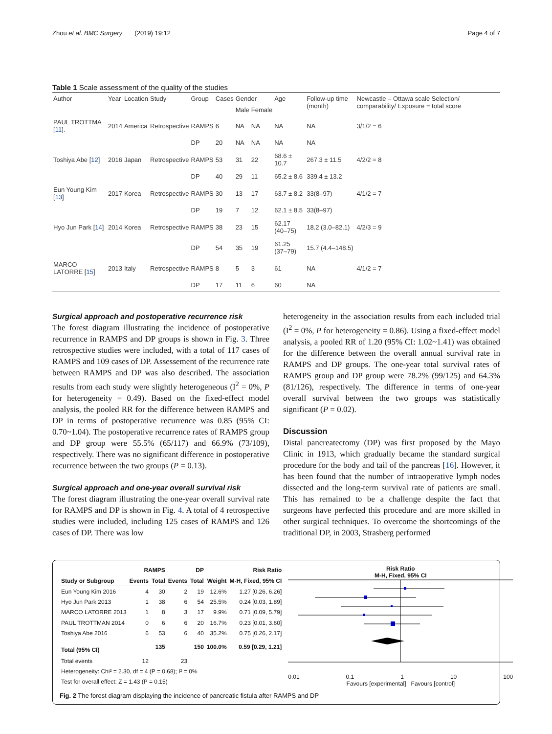Zhou et al. BMC Surgery (2019) 19:12 Page 4 of 7
Table 1 Scale assessment of the quality of the studies
| Author | Year | Location | Study | Group | Cases | Gender | | Age | Follow-up time (month) | Newcastle – Ottawa scale Selection/ comparability/ Exposure = total score |
| --- | --- | --- | --- | --- | --- | --- | --- | --- | --- | --- |
| | | | | | | Male | Female | | | |
| PAUL TROTTMA [ 11 ]. | 2014 | America | Retrospective | RAMPS | 6 | NA | NA | NA | NA | 3/1/2 = 6 |
| | | | | DP | 20 | NA | NA | NA | NA | |
| Toshiya Abe [ 12 ] | 2016 | Japan | Retrospective | RAMPS | 53 | 31 | 22 | 68.6 ± 10.7 | 267.3 ± 11.5 | 4/2/2 = 8 |
| | | | | DP | 40 | 29 | 11 | 65.2 ± 8.6 | 339.4 ± 13.2 | |
| Eun Young Kim [ 13 ] | 2017 | Korea | Retrospective | RAMPS | 30 | 13 | 17 | 63.7 ± 8.2 | 33(8–97) | 4/1/2 = 7 |
| | | | | DP | 19 | 7 | 12 | 62.1 ± 8.5 | 33(8–97) | |
| Hyo Jun Park [ 14 ] | 2014 | Korea | Retrospective | RAMPS | 38 | 23 | 15 | 62.17 (40–75) | 18.2 (3.0–82.1) | 4/2/3 = 9 |
| | | | | DP | 54 | 35 | 19 | 61.25 (37–79) | 15.7 (4.4–148.5) | |
| MARCO LATORRE [ 15 ] | 2013 | Italy | Retrospective | RAMPS | 8 | 5 | 3 | 61 | NA | 4/1/2 = 7 |
| | | | | DP | 17 | 11 | 6 | 60 | NA | |
Surgical approach and postoperative recurrence risk
The forest diagram illustrating the incidence of postoperative recurrence in RAMPS and DP groups is shown in Fig. 3. Three retrospective studies were included, with a total of 117 cases of RAMPS and 109 cases of DP. Assessement of the recurrence rate between RAMPS and DP was also described. The association results from each study were slightly heterogeneous (I<sup>2</sup> = 0%, P for heterogeneity = 0.49). Based on the fixed-effect model analysis, the pooled RR for the difference between RAMPS and DP in terms of postoperative recurrence was 0.85 (95% CI: 0.70~1.04). The postoperative recurrence rates of RAMPS group and DP group were 55.5% (65/117) and 66.9% (73/109), respectively. There was no significant difference in postoperative recurrence between the two groups (P = 0.13).
Surgical approach and one-year overall survival risk
The forest diagram illustrating the one-year overall survival rate for RAMPS and DP is shown in Fig. 4. A total of 4 retrospective studies were included, including 125 cases of RAMPS and 126 cases of DP. There was low
heterogeneity in the association results from each included trial (I<sup>2</sup> = 0%, P for heterogeneity = 0.86). Using a fixed-effect model analysis, a pooled RR of 1.20 (95% CI: 1.02~1.41) was obtained for the difference between the overall annual survival rate in RAMPS and DP groups. The one-year total survival rates of RAMPS group and DP group were 78.2% (99/125) and 64.3% (81/126), respectively. The difference in terms of one-year overall survival between the two groups was statistically significant (P = 0.02).
Discussion
Distal pancreatectomy (DP) was first proposed by the Mayo Clinic in 1913, which gradually became the standard surgical procedure for the body and tail of the pancreas [16]. However, it has been found that the number of intraoperative lymph nodes dissected and the long-term survival rate of patients are small. This has remained to be a challenge despite the fact that surgeons have perfected this procedure and are more skilled in other surgical techniques. To overcome the shortcomings of the traditional DP, in 2003, Strasberg performed
| | RAMPS | | DP | | | Risk Ratio |
| --- | --- | --- | --- | --- | --- | --- |
| Study or Subgroup | Events | Total | Events | Total | Weight | M-H, Fixed, 95% CI |
| Eun Young Kim 2016 | 4 | 30 | 2 | 19 | 12.6% | 1.27 [0.26, 6.26] |
| Hyo Jun Park 2013 | 1 | 38 | 6 | 54 | 25.5% | 0.24 [0.03, 1.89] |
| MARCO LATORRE 2013 | 1 | 8 | 3 | 17 | 9.9% | 0.71 [0.09, 5.79] |
| PAUL TROTTMAN 2014 | 0 | 6 | 6 | 20 | 16.7% | 0.23 [0.01, 3.60] |
| Toshiya Abe 2016 | 6 | 53 | 6 | 40 | 35.2% | 0.75 [0.26, 2.17] |
| Total (95% CI) | | 135 | | 150 | 100.0% | 0.59 [0.29, 1.21] |
| Total events | 12 | | 23 | | | |
| Heterogeneity: Chi² = 2.30, df = 4 (P = 0.68); I² = 0% | | | | | | |
| Test for overall effect: Z = 1.43 (P = 0.15) | | | | | | |
Risk Ratio
M-H, Fixed, 95% CI
0.01 0.1 1 10 100
Favours [experimental] Favours [control]
Fig. 2 The forest diagram displaying the incidence of pancreatic fistula after RAMPS and DP